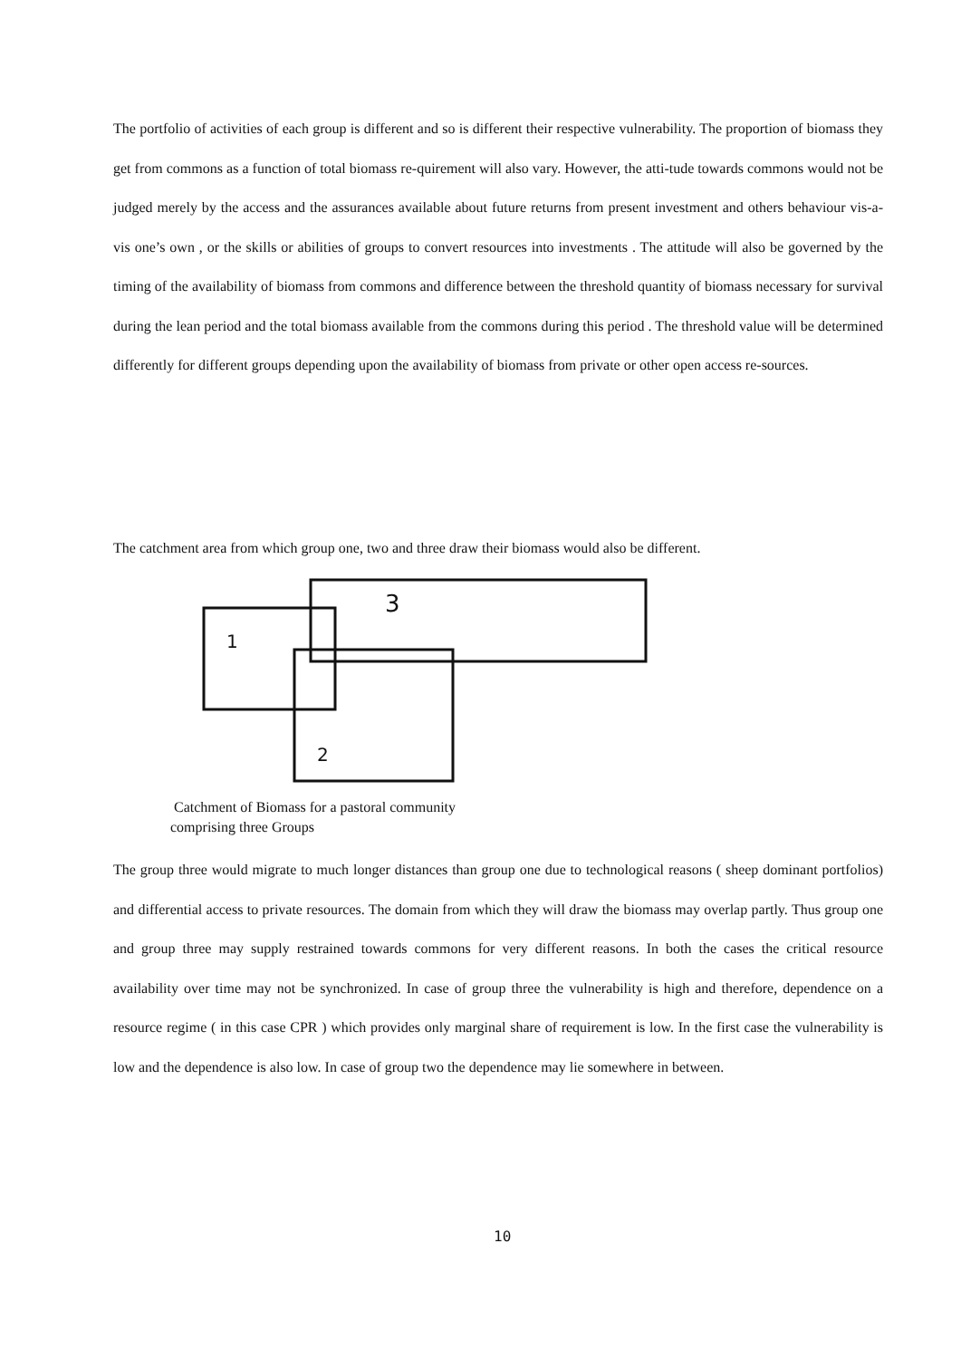The portfolio of activities of each group is different and so is different their respective vulnerability. The proportion of biomass they get from commons as a function of total biomass re-quirement will also vary. However, the atti-tude towards commons would not be judged merely by the access and the assurances available about future returns from present investment and others behaviour vis-a-vis one’s own , or the skills or abilities of groups to convert resources into investments . The attitude will also be governed by the timing of the availability of biomass from commons and difference between the threshold quantity of biomass necessary for survival during the lean period and the total biomass available from the commons during this period . The threshold value will be determined differently for different groups depending upon the availability of biomass from private or other open access re-sources.
The catchment area from which group one, two and three draw their biomass would also be different.
3
1
2
Catchment of Biomass for a pastoral community
comprising three Groups
The group three would migrate to much longer distances than group one due to technological reasons ( sheep dominant portfolios) and differential access to private resources. The domain from which they will draw the biomass may overlap partly. Thus group one and group three may supply restrained towards commons for very different reasons. In both the cases the critical resource availability over time may not be synchronized. In case of group three the vulnerability is high and therefore, dependence on a resource regime ( in this case CPR ) which provides only marginal share of requirement is low. In the first case the vulnerability is low and the dependence is also low. In case of group two the dependence may lie somewhere in between.
10